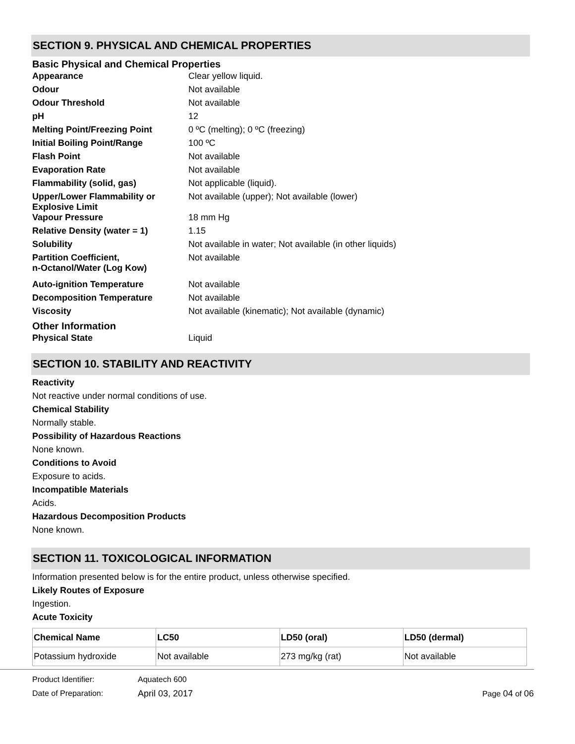SECTION 9. PHYSICAL AND CHEMICAL PROPERTIES
Basic Physical and Chemical Properties
Appearance Clear yellow liquid.
Odour Not available
Odour Threshold Not available
pH 12
Melting Point/Freezing Point 0 ºC (melting); 0 ºC (freezing)
Initial Boiling Point/Range 100 ºC
Flash Point Not available
Evaporation Rate Not available
Flammability (solid, gas) Not applicable (liquid).
Upper/Lower Flammability or Explosive Limit
Not available (upper); Not available (lower)
Vapour Pressure 18 mm Hg
Relative Density (water = 1) 1.15
Solubility Not available in water; Not available (in other liquids)
Partition Coefficient,
n-Octanol/Water (Log Kow)
Not available
Auto-ignition Temperature Not available
Decomposition Temperature Not available
Viscosity Not available (kinematic); Not available (dynamic)
Other Information
Physical State Liquid
SECTION 10. STABILITY AND REACTIVITY
Reactivity
Not reactive under normal conditions of use.
Chemical Stability
Normally stable.
Possibility of Hazardous Reactions
None known.
Conditions to Avoid
Exposure to acids.
Incompatible Materials
Acids.
Hazardous Decomposition Products
None known.
SECTION 11. TOXICOLOGICAL INFORMATION
Information presented below is for the entire product, unless otherwise specified.
Likely Routes of Exposure
Ingestion.
Acute Toxicity
| Chemical Name | LC50 | LD50 (oral) | LD50 (dermal) |
| --- | --- | --- | --- |
| Potassium hydroxide | Not available | 273 mg/kg (rat) | Not available |
Product Identifier: Aquatech 600
Date of Preparation: April 03, 2017 Page 04 of 06